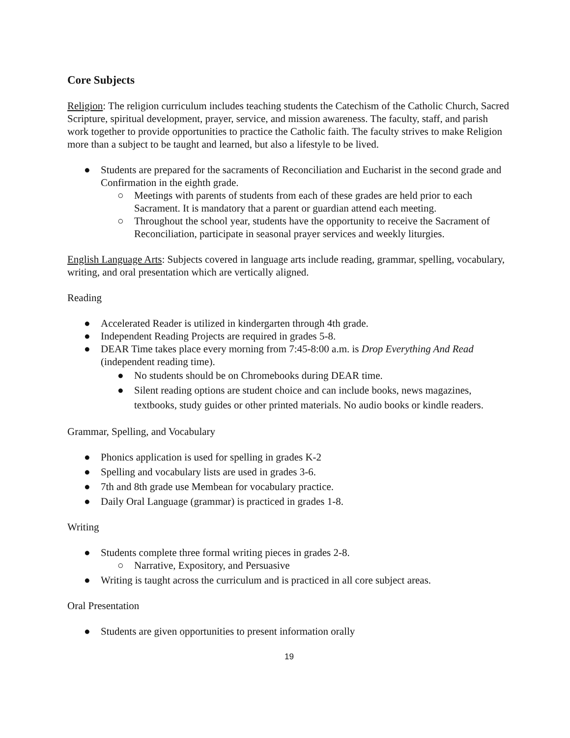Core Subjects
Religion: The religion curriculum includes teaching students the Catechism of the Catholic Church, Sacred Scripture, spiritual development, prayer, service, and mission awareness. The faculty, staff, and parish work together to provide opportunities to practice the Catholic faith. The faculty strives to make Religion more than a subject to be taught and learned, but also a lifestyle to be lived.
● Students are prepared for the sacraments of Reconciliation and Eucharist in the second grade and Confirmation in the eighth grade.
○ Meetings with parents of students from each of these grades are held prior to each Sacrament. It is mandatory that a parent or guardian attend each meeting.
○ Throughout the school year, students have the opportunity to receive the Sacrament of Reconciliation, participate in seasonal prayer services and weekly liturgies.
English Language Arts: Subjects covered in language arts include reading, grammar, spelling, vocabulary, writing, and oral presentation which are vertically aligned.
Reading
● Accelerated Reader is utilized in kindergarten through 4th grade.
● Independent Reading Projects are required in grades 5-8.
● DEAR Time takes place every morning from 7:45-8:00 a.m. is Drop Everything And Read (independent reading time).
● No students should be on Chromebooks during DEAR time.
● Silent reading options are student choice and can include books, news magazines, textbooks, study guides or other printed materials. No audio books or kindle readers.
Grammar, Spelling, and Vocabulary
● Phonics application is used for spelling in grades K-2
● Spelling and vocabulary lists are used in grades 3-6.
● 7th and 8th grade use Membean for vocabulary practice.
● Daily Oral Language (grammar) is practiced in grades 1-8.
Writing
● Students complete three formal writing pieces in grades 2-8.
○ Narrative, Expository, and Persuasive
● Writing is taught across the curriculum and is practiced in all core subject areas.
Oral Presentation
● Students are given opportunities to present information orally
19